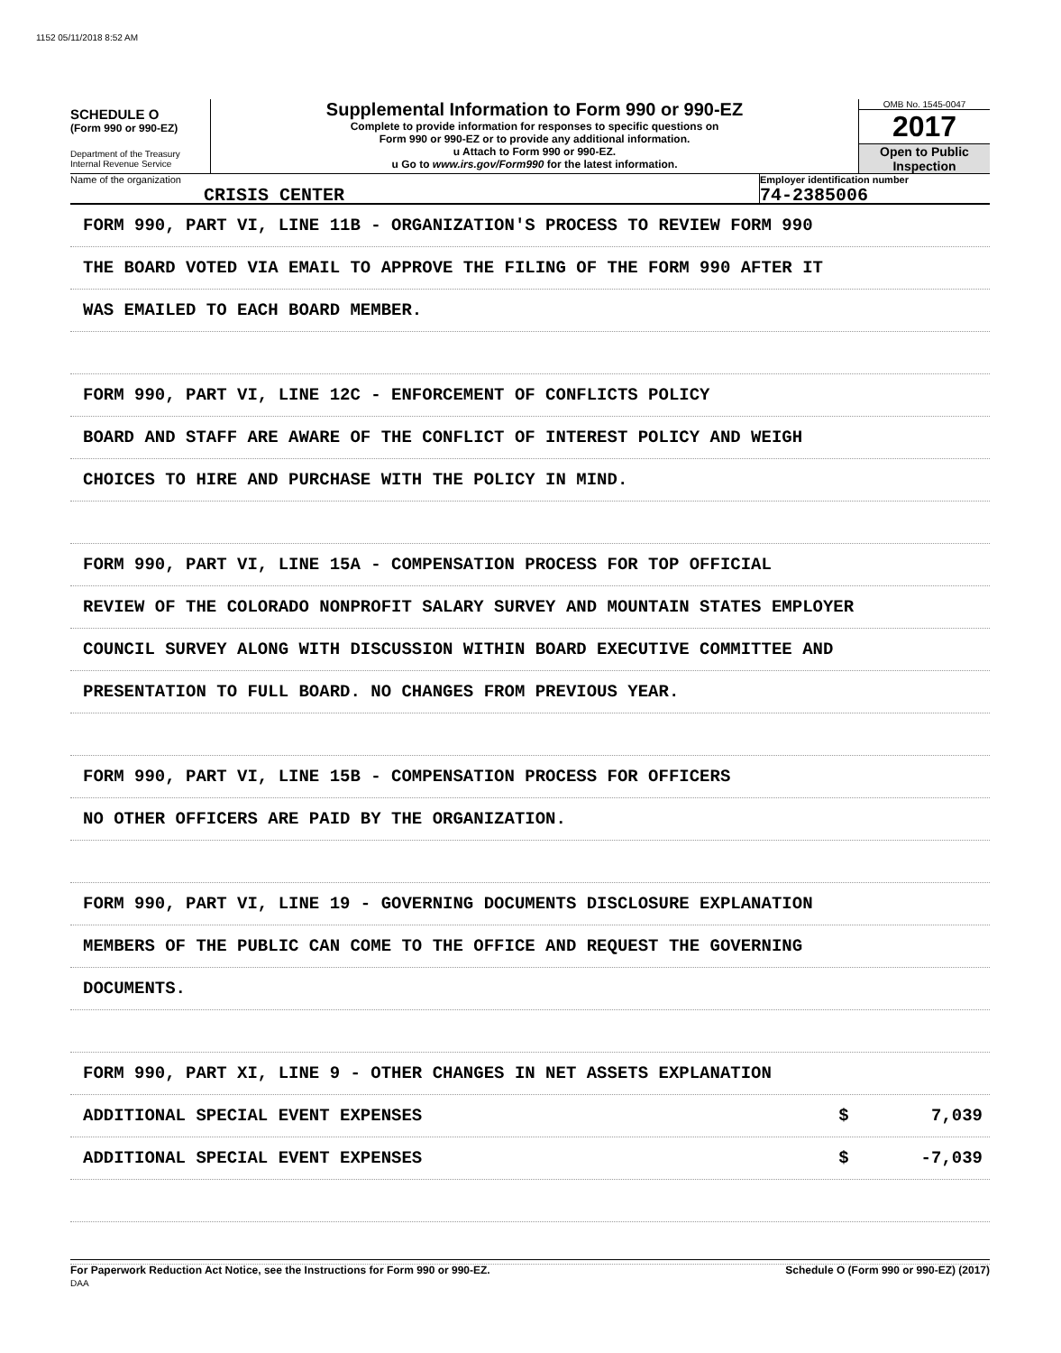1152 05/11/2018 8:52 AM
SCHEDULE O
(Form 990 or 990-EZ)
Department of the Treasury
Internal Revenue Service
Supplemental Information to Form 990 or 990-EZ
Complete to provide information for responses to specific questions on
Form 990 or 990-EZ or to provide any additional information.
u Attach to Form 990 or 990-EZ.
u Go to www.irs.gov/Form990 for the latest information.
OMB No. 1545-0047
2017
Open to Public
Inspection
Name of the organization
CRISIS CENTER
Employer identification number
74-2385006
FORM 990, PART VI, LINE 11B - ORGANIZATION'S PROCESS TO REVIEW FORM 990
THE BOARD VOTED VIA EMAIL TO APPROVE THE FILING OF THE FORM 990 AFTER IT
WAS EMAILED TO EACH BOARD MEMBER.
FORM 990, PART VI, LINE 12C - ENFORCEMENT OF CONFLICTS POLICY
BOARD AND STAFF ARE AWARE OF THE CONFLICT OF INTEREST POLICY AND WEIGH
CHOICES TO HIRE AND PURCHASE WITH THE POLICY IN MIND.
FORM 990, PART VI, LINE 15A - COMPENSATION PROCESS FOR TOP OFFICIAL
REVIEW OF THE COLORADO NONPROFIT SALARY SURVEY AND MOUNTAIN STATES EMPLOYER
COUNCIL SURVEY ALONG WITH DISCUSSION WITHIN BOARD EXECUTIVE COMMITTEE AND
PRESENTATION TO FULL BOARD. NO CHANGES FROM PREVIOUS YEAR.
FORM 990, PART VI, LINE 15B - COMPENSATION PROCESS FOR OFFICERS
NO OTHER OFFICERS ARE PAID BY THE ORGANIZATION.
FORM 990, PART VI, LINE 19 - GOVERNING DOCUMENTS DISCLOSURE EXPLANATION
MEMBERS OF THE PUBLIC CAN COME TO THE OFFICE AND REQUEST THE GOVERNING
DOCUMENTS.
FORM 990, PART XI, LINE 9 - OTHER CHANGES IN NET ASSETS EXPLANATION
ADDITIONAL SPECIAL EVENT EXPENSES $ 7,039
ADDITIONAL SPECIAL EVENT EXPENSES $ -7,039
For Paperwork Reduction Act Notice, see the Instructions for Form 990 or 990-EZ.
DAA Schedule O (Form 990 or 990-EZ) (2017)